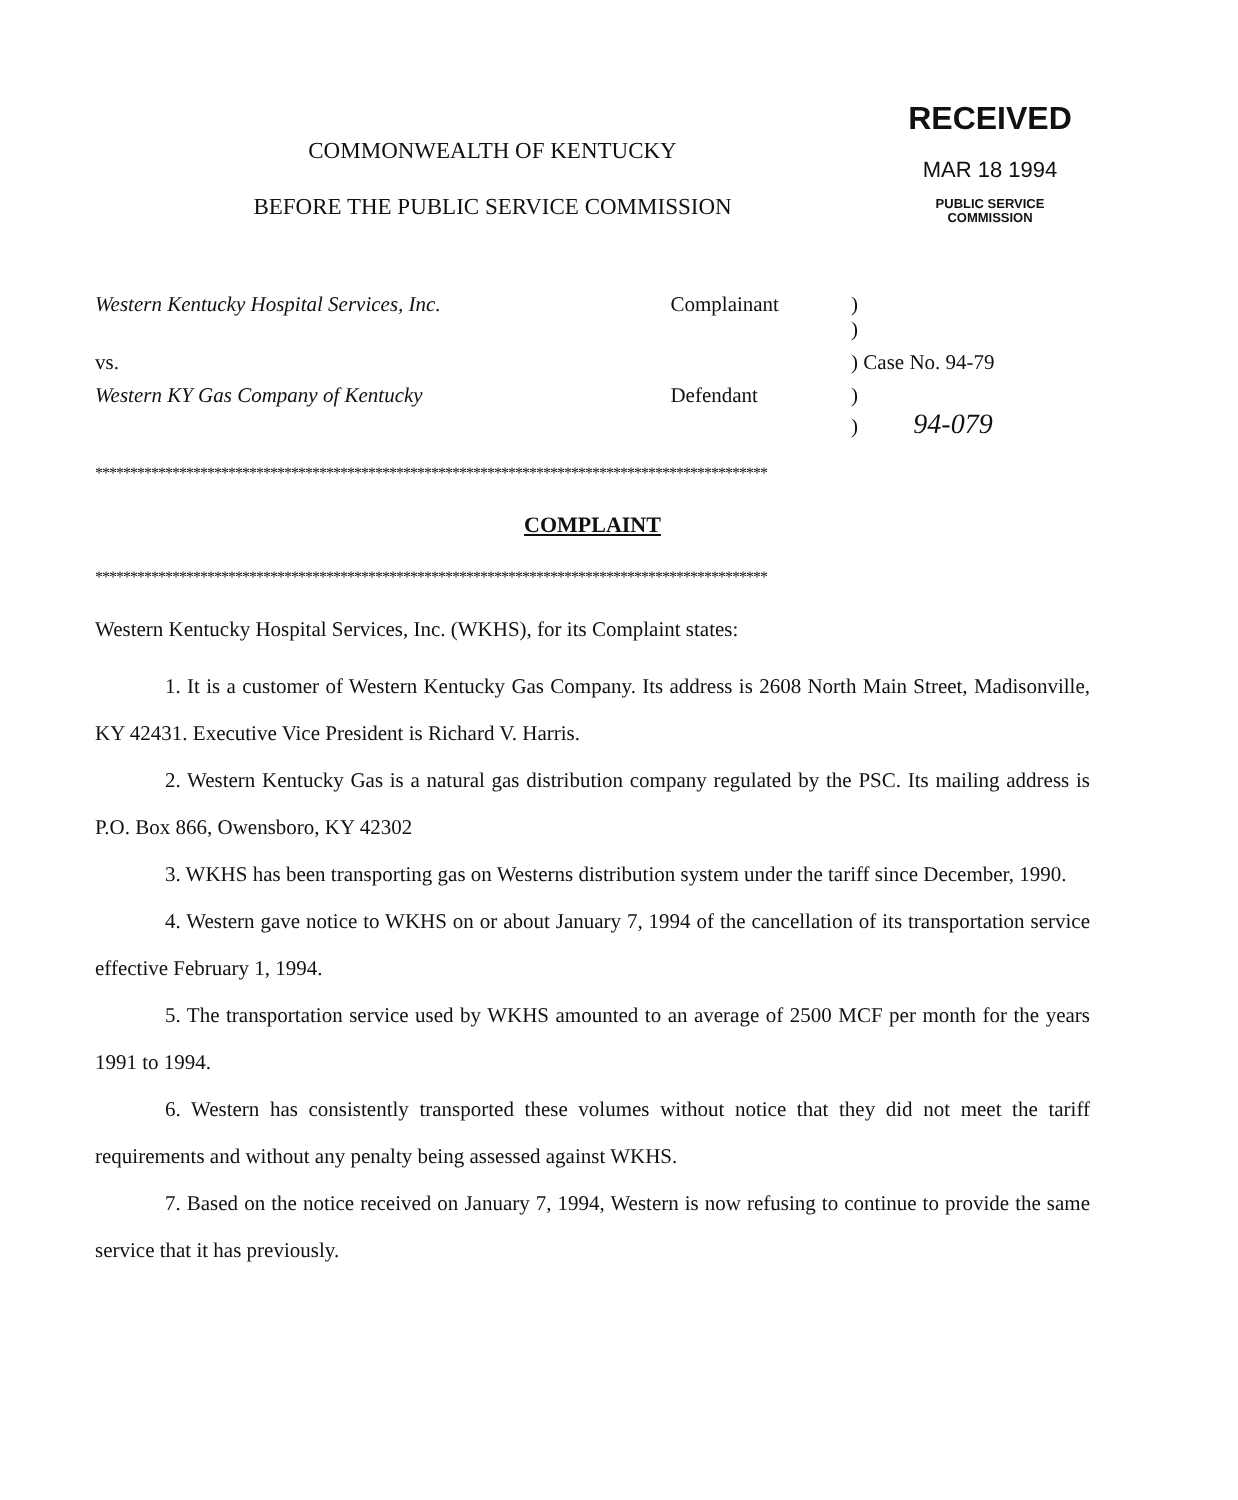COMMONWEALTH OF KENTUCKY
BEFORE THE PUBLIC SERVICE COMMISSION
RECEIVED
MAR 18 1994
PUBLIC SERVICE
COMMISSION
| Western Kentucky Hospital Services, Inc. | Complainant | ) ) |
| vs. | | ) Case No. 94-79 |
| Western KY Gas Company of Kentucky | Defendant | ) ) 94-079 |
************************************************************************************************
COMPLAINT
************************************************************************************************
Western Kentucky Hospital Services, Inc. (WKHS), for its Complaint states:
1. It is a customer of Western Kentucky Gas Company. Its address is 2608 North Main Street, Madisonville, KY 42431. Executive Vice President is Richard V. Harris.
2. Western Kentucky Gas is a natural gas distribution company regulated by the PSC. Its mailing address is P.O. Box 866, Owensboro, KY 42302
3. WKHS has been transporting gas on Westerns distribution system under the tariff since December, 1990.
4. Western gave notice to WKHS on or about January 7, 1994 of the cancellation of its transportation service effective February 1, 1994.
5. The transportation service used by WKHS amounted to an average of 2500 MCF per month for the years 1991 to 1994.
6. Western has consistently transported these volumes without notice that they did not meet the tariff requirements and without any penalty being assessed against WKHS.
7. Based on the notice received on January 7, 1994, Western is now refusing to continue to provide the same service that it has previously.